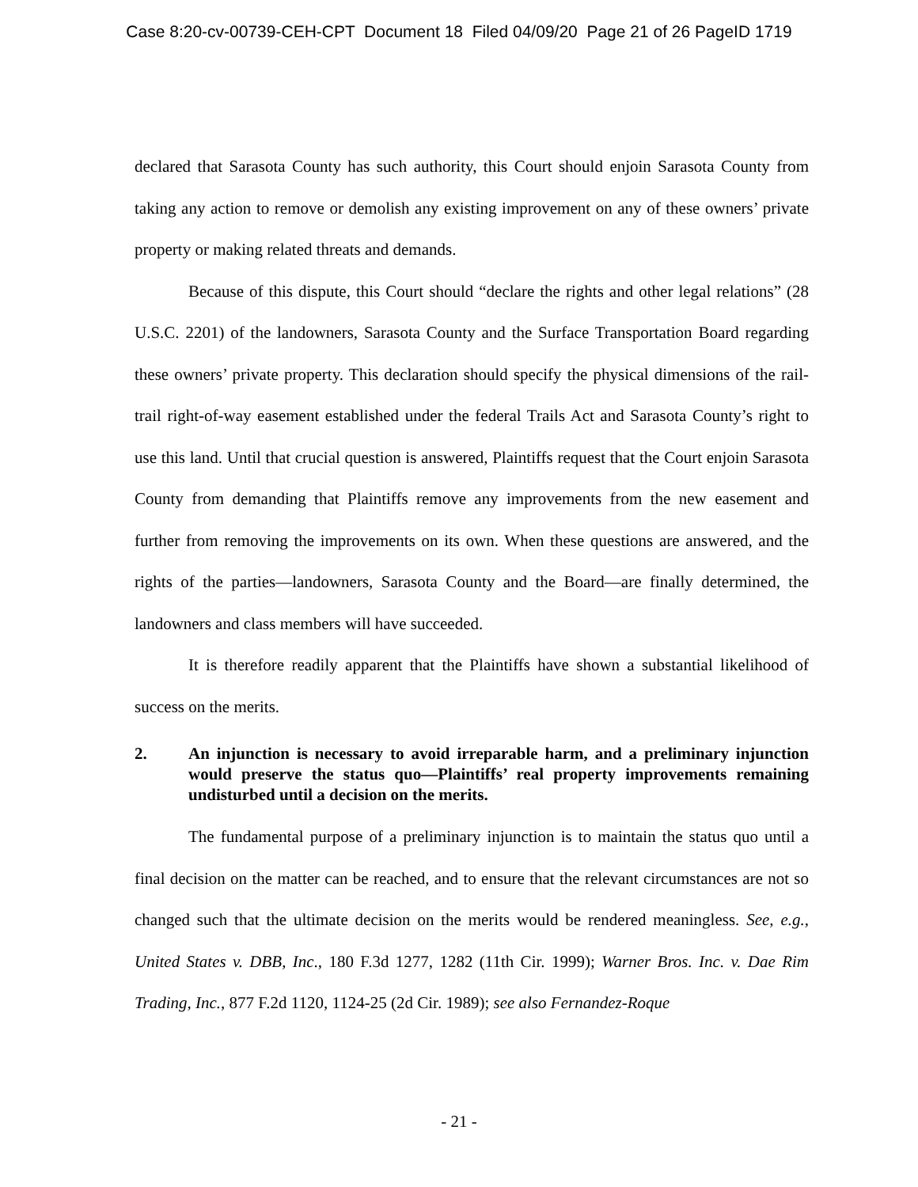Case 8:20-cv-00739-CEH-CPT Document 18 Filed 04/09/20 Page 21 of 26 PageID 1719
declared that Sarasota County has such authority, this Court should enjoin Sarasota County from taking any action to remove or demolish any existing improvement on any of these owners’ private property or making related threats and demands.
Because of this dispute, this Court should “declare the rights and other legal relations” (28 U.S.C. 2201) of the landowners, Sarasota County and the Surface Transportation Board regarding these owners’ private property. This declaration should specify the physical dimensions of the rail-trail right-of-way easement established under the federal Trails Act and Sarasota County’s right to use this land. Until that crucial question is answered, Plaintiffs request that the Court enjoin Sarasota County from demanding that Plaintiffs remove any improvements from the new easement and further from removing the improvements on its own. When these questions are answered, and the rights of the parties—landowners, Sarasota County and the Board—are finally determined, the landowners and class members will have succeeded.
It is therefore readily apparent that the Plaintiffs have shown a substantial likelihood of success on the merits.
2. An injunction is necessary to avoid irreparable harm, and a preliminary injunction would preserve the status quo—Plaintiffs’ real property improvements remaining undisturbed until a decision on the merits.
The fundamental purpose of a preliminary injunction is to maintain the status quo until a final decision on the matter can be reached, and to ensure that the relevant circumstances are not so changed such that the ultimate decision on the merits would be rendered meaningless. See, e.g., United States v. DBB, Inc., 180 F.3d 1277, 1282 (11th Cir. 1999); Warner Bros. Inc. v. Dae Rim Trading, Inc., 877 F.2d 1120, 1124-25 (2d Cir. 1989); see also Fernandez-Roque
- 21 -